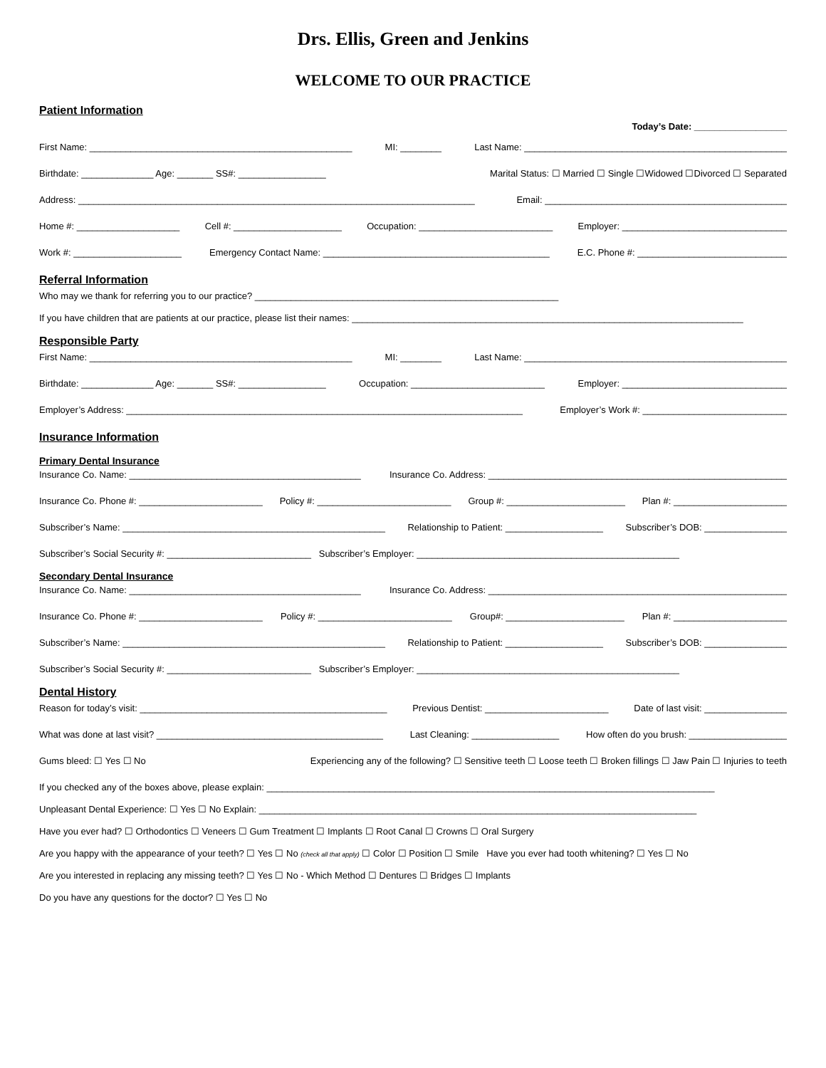Drs. Ellis, Green and Jenkins
WELCOME TO OUR PRACTICE
Patient Information
Today’s Date: __________________
First Name: ___________________________________________________ MI: ________ Last Name: ___________________________________________________
Birthdate: ______________ Age: _______ SS#: _________________ Marital Status: ☐ Married ☐ Single ☐Widowed ☐Divorced ☐ Separated
Address: _____________________________________________________________________________ Email: _______________________________________________
Home #: ____________________ Cell #: _____________________ Occupation: __________________________ Employer: ________________________________
Work #: _____________________ Emergency Contact Name: ____________________________________________ E.C. Phone #: _____________________________
Referral Information
Who may we thank for referring you to our practice? ___________________________________________________________
If you have children that are patients at our practice, please list their names: ____________________________________________________________________________
Responsible Party
First Name: ___________________________________________________ MI: ________ Last Name: ___________________________________________________
Birthdate: ______________ Age: _______ SS#: _________________ Occupation: __________________________ Employer: ________________________________
Employer’s Address: _____________________________________________________________________________ Employer’s Work #: ____________________________
Insurance Information
Primary Dental Insurance
Insurance Co. Name: _____________________________________________ Insurance Co. Address: __________________________________________________________
Insurance Co. Phone #: ________________________ Policy #: __________________________ Group #: _______________________ Plan #: ______________________
Subscriber’s Name: ___________________________________________________ Relationship to Patient: ___________________ Subscriber’s DOB: ________________
Subscriber’s Social Security #: ____________________________ Subscriber’s Employer: ___________________________________________________
Secondary Dental Insurance
Insurance Co. Name: _____________________________________________ Insurance Co. Address: __________________________________________________________
Insurance Co. Phone #: ________________________ Policy #: __________________________ Group#: _______________________ Plan #: ______________________
Subscriber’s Name: ___________________________________________________ Relationship to Patient: ___________________ Subscriber’s DOB: ________________
Subscriber’s Social Security #: ____________________________ Subscriber’s Employer: ___________________________________________________
Dental History
Reason for today’s visit: ________________________________________________ Previous Dentist: ________________________ Date of last visit: ________________
What was done at last visit? ____________________________________________ Last Cleaning: _________________ How often do you brush: ___________________
Gums bleed: ☐ Yes ☐ No Experiencing any of the following? ☐ Sensitive teeth ☐ Loose teeth ☐ Broken fillings ☐ Jaw Pain ☐ Injuries to teeth
If you checked any of the boxes above, please explain: _______________________________________________________________________________________
Unpleasant Dental Experience: ☐ Yes ☐ No Explain: _____________________________________________________________________________________
Have you ever had? ☐ Orthodontics ☐ Veneers ☐ Gum Treatment ☐ Implants ☐ Root Canal ☐ Crowns ☐ Oral Surgery
Are you happy with the appearance of your teeth? ☐ Yes ☐ No (check all that apply) ☐ Color ☐ Position ☐ Smile Have you ever had tooth whitening? ☐ Yes ☐ No
Are you interested in replacing any missing teeth? ☐ Yes ☐ No - Which Method ☐ Dentures ☐ Bridges ☐ Implants
Do you have any questions for the doctor? ☐ Yes ☐ No